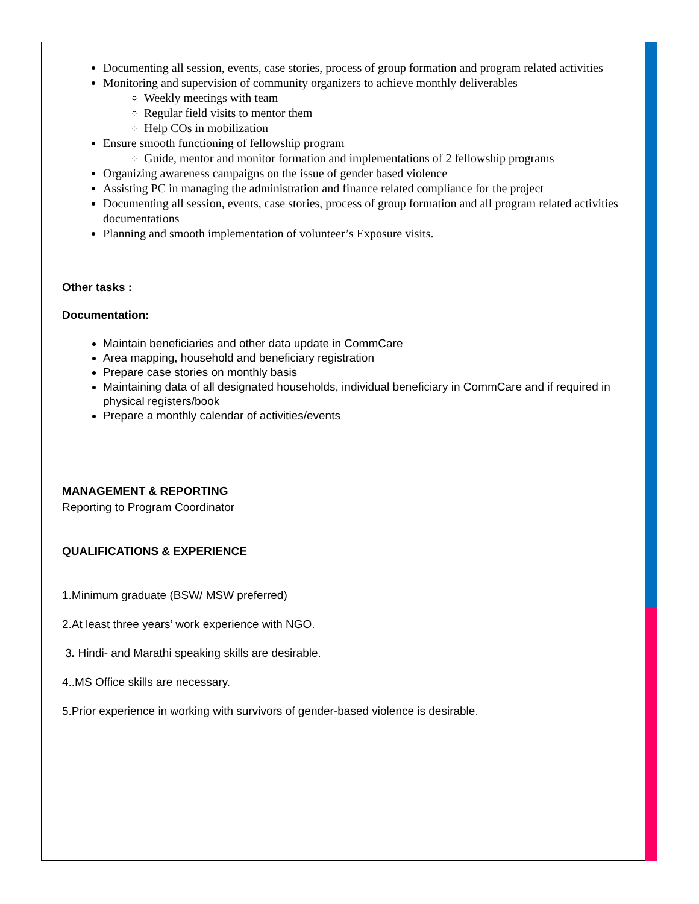Documenting all session, events, case stories, process of group formation and program related activities
Monitoring and supervision of community organizers to achieve monthly deliverables
Weekly meetings with team
Regular field visits to mentor them
Help COs in mobilization
Ensure smooth functioning of fellowship program
Guide, mentor and monitor formation and implementations of 2 fellowship programs
Organizing awareness campaigns on the issue of gender based violence
Assisting PC in managing the administration and finance related compliance for the project
Documenting all session, events, case stories, process of group formation and all program related activities documentations
Planning and smooth implementation of volunteer’s Exposure visits.
Other tasks :
Documentation:
Maintain beneficiaries and other data update in CommCare
Area mapping, household and beneficiary registration
Prepare case stories on monthly basis
Maintaining data of all designated households, individual beneficiary in CommCare and if required in physical registers/book
Prepare a monthly calendar of activities/events
MANAGEMENT & REPORTING
Reporting to Program Coordinator
QUALIFICATIONS & EXPERIENCE
1.Minimum graduate (BSW/ MSW preferred)
2.At least three years’ work experience with NGO.
3. Hindi- and Marathi speaking skills are desirable.
4..MS Office skills are necessary.
5.Prior experience in working with survivors of gender-based violence is desirable.